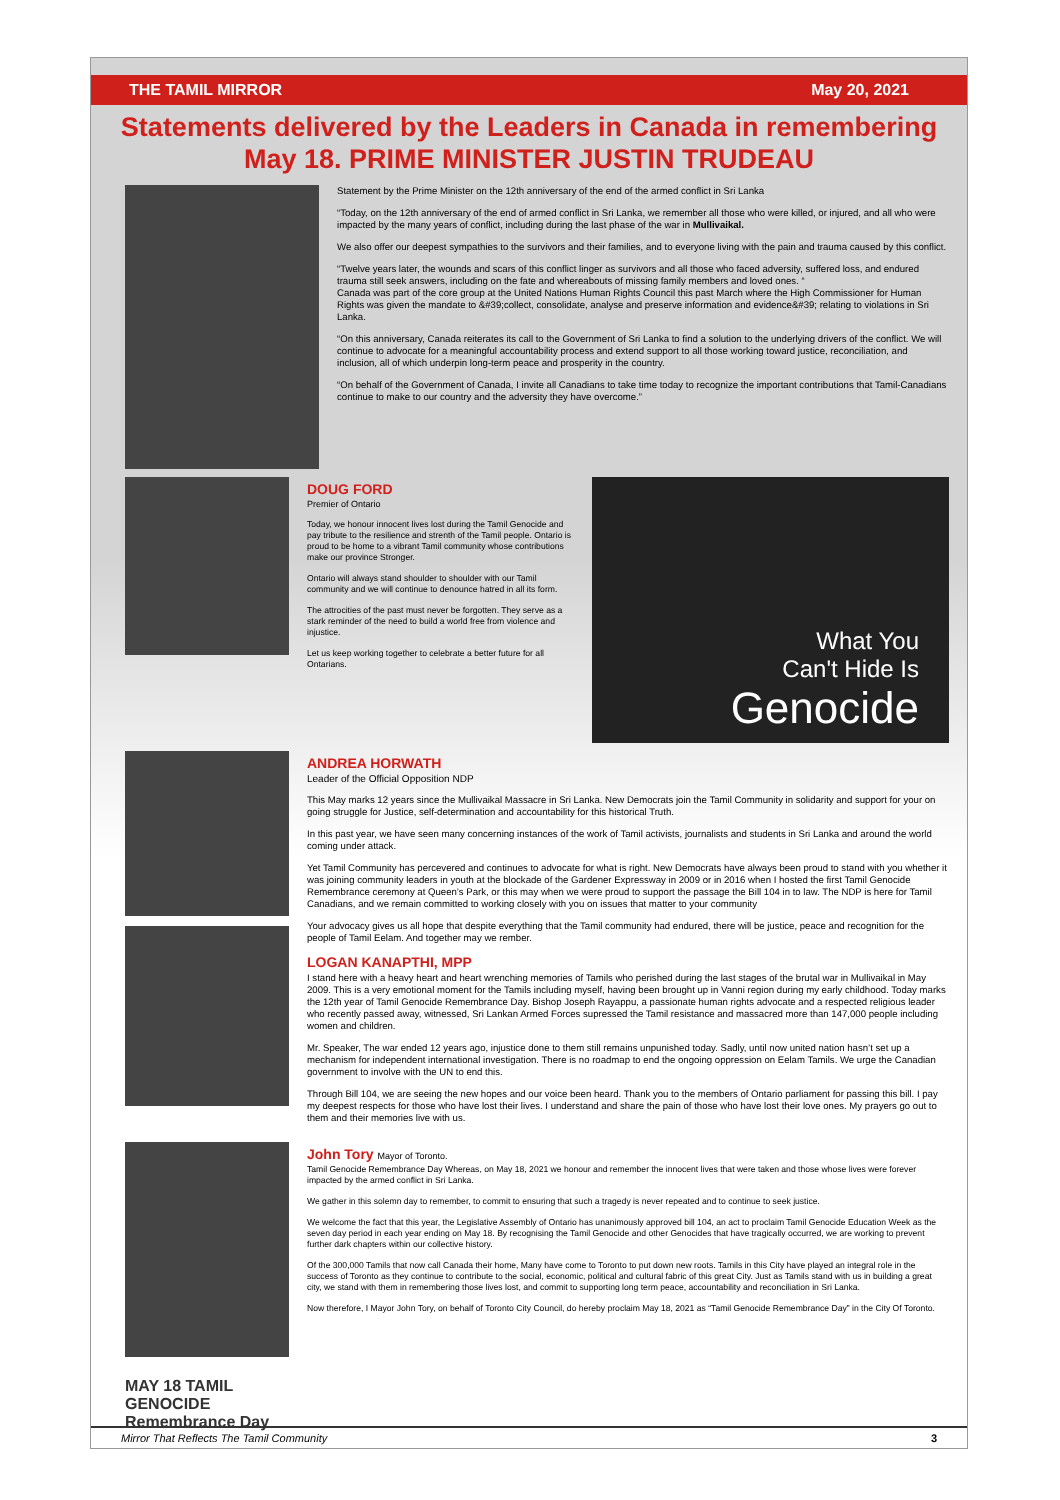THE TAMIL MIRROR May 20, 2021
Statements delivered by the Leaders in Canada in remembering May 18. PRIME MINISTER JUSTIN TRUDEAU
Statement by the Prime Minister on the 12th anniversary of the end of the armed conflict in Sri Lanka
“Today, on the 12th anniversary of the end of armed conflict in Sri Lanka, we remember all those who were killed, or injured, and all who were impacted by the many years of conflict, including during the last phase of the war in Mullivaikal.
We also offer our deepest sympathies to the survivors and their families, and to everyone living with the pain and trauma caused by this conflict.
“Twelve years later, the wounds and scars of this conflict linger as survivors and all those who faced adversity, suffered loss, and endured trauma still seek answers, including on the fate and whereabouts of missing family members and loved ones. “
Canada was part of the core group at the United Nations Human Rights Council this past March where the High Commissioner for Human Rights was given the mandate to &#39;collect, consolidate, analyse and preserve information and evidence&#39; relating to violations in Sri Lanka.
“On this anniversary, Canada reiterates its call to the Government of Sri Lanka to find a solution to the underlying drivers of the conflict. We will continue to advocate for a meaningful accountability process and extend support to all those working toward justice, reconciliation, and inclusion, all of which underpin long-term peace and prosperity in the country.
“On behalf of the Government of Canada, I invite all Canadians to take time today to recognize the important contributions that Tamil-Canadians continue to make to our country and the adversity they have overcome.”
DOUG FORD
Premier of Ontario
Today, we honour innocent lives lost during the Tamil Genocide and pay tribute to the resilience and strenth of the Tamil people. Ontario is proud to be home to a vibrant Tamil community whose contributions make our province Stronger.
Ontario will always stand shoulder to shoulder with our Tamil community and we will continue to denounce hatred in all its form.
The attrocities of the past must never be forgotten. They serve as a stark reminder of the need to build a world free from violence and injustice.
Let us keep working together to celebrate a better future for all Ontarians.
What You
Can't Hide Is
Genocide
ANDREA HORWATH
Leader of the Official Opposition NDP
This May marks 12 years since the Mullivaikal Massacre in Sri Lanka. New Democrats join the Tamil Community in solidarity and support for your on going struggle for Justice, self-determination and accountability for this historical Truth.
In this past year, we have seen many concerning instances of the work of Tamil activists, journalists and students in Sri Lanka and around the world coming under attack.
Yet Tamil Community has percevered and continues to advocate for what is right. New Democrats have always been proud to stand with you whether it was joining community leaders in youth at the blockade of the Gardener Expressway in 2009 or in 2016 when I hosted the first Tamil Genocide Remembrance ceremony at Queen’s Park, or this may when we were proud to support the passage the Bill 104 in to law. The NDP is here for Tamil Canadians, and we remain committed to working closely with you on issues that matter to your community
Your advocacy gives us all hope that despite everything that the Tamil community had endured, there will be justice, peace and recognition for the people of Tamil Eelam. And together may we rember.
LOGAN KANAPTHI, MPP
I stand here with a heavy heart and heart wrenching memories of Tamils who perished during the last stages of the brutal war in Mullivaikal in May 2009. This is a very emotional moment for the Tamils including myself, having been brought up in Vanni region during my early childhood. Today marks the 12th year of Tamil Genocide Remembrance Day. Bishop Joseph Rayappu, a passionate human rights advocate and a respected religious leader who recently passed away, witnessed, Sri Lankan Armed Forces supressed the Tamil resistance and massacred more than 147,000 people including women and children.
Mr. Speaker, The war ended 12 years ago, injustice done to them still remains unpunished today. Sadly, until now united nation hasn’t set up a mechanism for independent international investigation. There is no roadmap to end the ongoing oppression on Eelam Tamils. We urge the Canadian government to involve with the UN to end this.
Through Bill 104, we are seeing the new hopes and our voice been heard. Thank you to the members of Ontario parliament for passing this bill. I pay my deepest respects for those who have lost their lives. I understand and share the pain of those who have lost their love ones. My prayers go out to them and their memories live with us.
MAY 18 TAMIL GENOCIDE Remembrance Day
John Tory Mayor of Toronto.
Tamil Genocide Remembrance Day Whereas, on May 18, 2021 we honour and remember the innocent lives that were taken and those whose lives were forever impacted by the armed conflict in Sri Lanka.
We gather in this solemn day to remember, to commit to ensuring that such a tragedy is never repeated and to continue to seek justice.
We welcome the fact that this year, the Legislative Assembly of Ontario has unanimously approved bill 104, an act to proclaim Tamil Genocide Education Week as the seven day period in each year ending on May 18. By recognising the Tamil Genocide and other Genocides that have tragically occurred, we are working to prevent further dark chapters within our collective history.
Of the 300,000 Tamils that now call Canada their home, Many have come to Toronto to put down new roots. Tamils in this City have played an integral role in the success of Toronto as they continue to contribute to the social, economic, political and cultural fabric of this great City. Just as Tamils stand with us in building a great city, we stand with them in remembering those lives lost, and commit to supporting long term peace, accountability and reconciliation in Sri Lanka.
Now therefore, I Mayor John Tory, on behalf of Toronto City Council, do hereby proclaim May 18, 2021 as “Tamil Genocide Remembrance Day” in the City Of Toronto.
Mirror That Reflects The Tamil Community 3